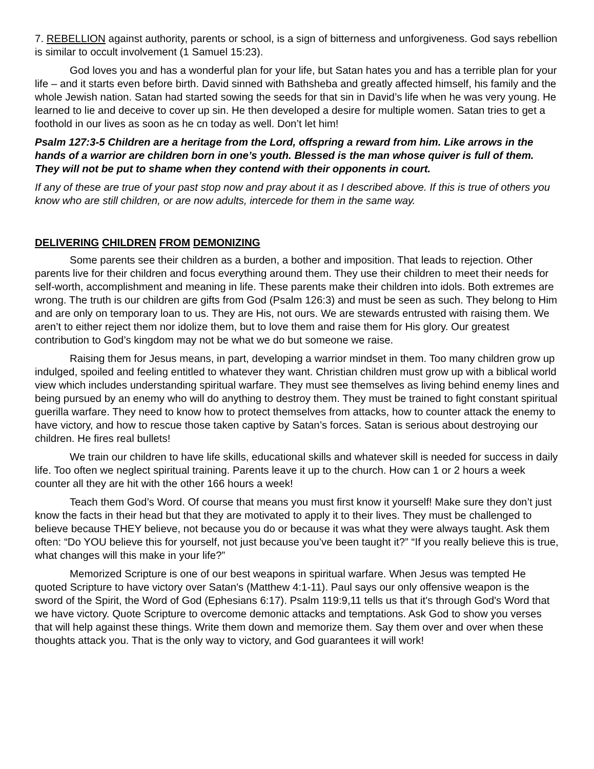7. REBELLION against authority, parents or school, is a sign of bitterness and unforgiveness. God says rebellion is similar to occult involvement (1 Samuel 15:23).
God loves you and has a wonderful plan for your life, but Satan hates you and has a terrible plan for your life – and it starts even before birth. David sinned with Bathsheba and greatly affected himself, his family and the whole Jewish nation. Satan had started sowing the seeds for that sin in David’s life when he was very young. He learned to lie and deceive to cover up sin. He then developed a desire for multiple women. Satan tries to get a foothold in our lives as soon as he cn today as well. Don’t let him!
Psalm 127:3-5 Children are a heritage from the Lord, offspring a reward from him. Like arrows in the hands of a warrior are children born in one’s youth. Blessed is the man whose quiver is full of them. They will not be put to shame when they contend with their opponents in court.
If any of these are true of your past stop now and pray about it as I described above. If this is true of others you know who are still children, or are now adults, intercede for them in the same way.
DELIVERING CHILDREN FROM DEMONIZING
Some parents see their children as a burden, a bother and imposition. That leads to rejection. Other parents live for their children and focus everything around them. They use their children to meet their needs for self-worth, accomplishment and meaning in life. These parents make their children into idols. Both extremes are wrong. The truth is our children are gifts from God (Psalm 126:3) and must be seen as such. They belong to Him and are only on temporary loan to us. They are His, not ours. We are stewards entrusted with raising them. We aren’t to either reject them nor idolize them, but to love them and raise them for His glory. Our greatest contribution to God’s kingdom may not be what we do but someone we raise.
Raising them for Jesus means, in part, developing a warrior mindset in them. Too many children grow up indulged, spoiled and feeling entitled to whatever they want. Christian children must grow up with a biblical world view which includes understanding spiritual warfare. They must see themselves as living behind enemy lines and being pursued by an enemy who will do anything to destroy them. They must be trained to fight constant spiritual guerilla warfare. They need to know how to protect themselves from attacks, how to counter attack the enemy to have victory, and how to rescue those taken captive by Satan’s forces. Satan is serious about destroying our children. He fires real bullets!
We train our children to have life skills, educational skills and whatever skill is needed for success in daily life. Too often we neglect spiritual training. Parents leave it up to the church. How can 1 or 2 hours a week counter all they are hit with the other 166 hours a week!
Teach them God’s Word. Of course that means you must first know it yourself! Make sure they don’t just know the facts in their head but that they are motivated to apply it to their lives. They must be challenged to believe because THEY believe, not because you do or because it was what they were always taught. Ask them often: “Do YOU believe this for yourself, not just because you’ve been taught it?” “If you really believe this is true, what changes will this make in your life?”
Memorized Scripture is one of our best weapons in spiritual warfare. When Jesus was tempted He quoted Scripture to have victory over Satan's (Matthew 4:1-11). Paul says our only offensive weapon is the sword of the Spirit, the Word of God (Ephesians 6:17). Psalm 119:9,11 tells us that it's through God's Word that we have victory. Quote Scripture to overcome demonic attacks and temptations. Ask God to show you verses that will help against these things. Write them down and memorize them. Say them over and over when these thoughts attack you. That is the only way to victory, and God guarantees it will work!